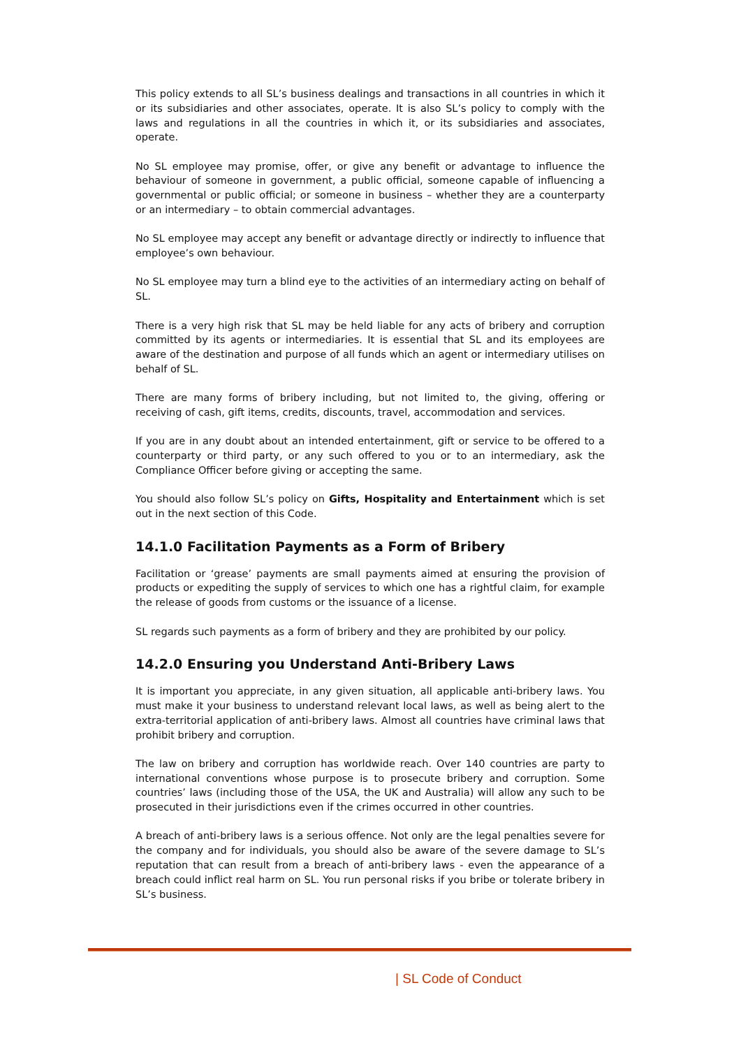This policy extends to all SL’s business dealings and transactions in all countries in which it or its subsidiaries and other associates, operate. It is also SL’s policy to comply with the laws and regulations in all the countries in which it, or its subsidiaries and associates, operate.
No SL employee may promise, offer, or give any benefit or advantage to influence the behaviour of someone in government, a public official, someone capable of influencing a governmental or public official; or someone in business – whether they are a counterparty or an intermediary – to obtain commercial advantages.
No SL employee may accept any benefit or advantage directly or indirectly to influence that employee’s own behaviour.
No SL employee may turn a blind eye to the activities of an intermediary acting on behalf of SL.
There is a very high risk that SL may be held liable for any acts of bribery and corruption committed by its agents or intermediaries. It is essential that SL and its employees are aware of the destination and purpose of all funds which an agent or intermediary utilises on behalf of SL.
There are many forms of bribery including, but not limited to, the giving, offering or receiving of cash, gift items, credits, discounts, travel, accommodation and services.
If you are in any doubt about an intended entertainment, gift or service to be offered to a counterparty or third party, or any such offered to you or to an intermediary, ask the Compliance Officer before giving or accepting the same.
You should also follow SL’s policy on Gifts, Hospitality and Entertainment which is set out in the next section of this Code.
14.1.0 Facilitation Payments as a Form of Bribery
Facilitation or ‘grease’ payments are small payments aimed at ensuring the provision of products or expediting the supply of services to which one has a rightful claim, for example the release of goods from customs or the issuance of a license.
SL regards such payments as a form of bribery and they are prohibited by our policy.
14.2.0 Ensuring you Understand Anti-Bribery Laws
It is important you appreciate, in any given situation, all applicable anti-bribery laws. You must make it your business to understand relevant local laws, as well as being alert to the extra-territorial application of anti-bribery laws. Almost all countries have criminal laws that prohibit bribery and corruption.
The law on bribery and corruption has worldwide reach. Over 140 countries are party to international conventions whose purpose is to prosecute bribery and corruption. Some countries’ laws (including those of the USA, the UK and Australia) will allow any such to be prosecuted in their jurisdictions even if the crimes occurred in other countries.
A breach of anti-bribery laws is a serious offence. Not only are the legal penalties severe for the company and for individuals, you should also be aware of the severe damage to SL’s reputation that can result from a breach of anti-bribery laws - even the appearance of a breach could inflict real harm on SL. You run personal risks if you bribe or tolerate bribery in SL’s business.
| SL Code of Conduct